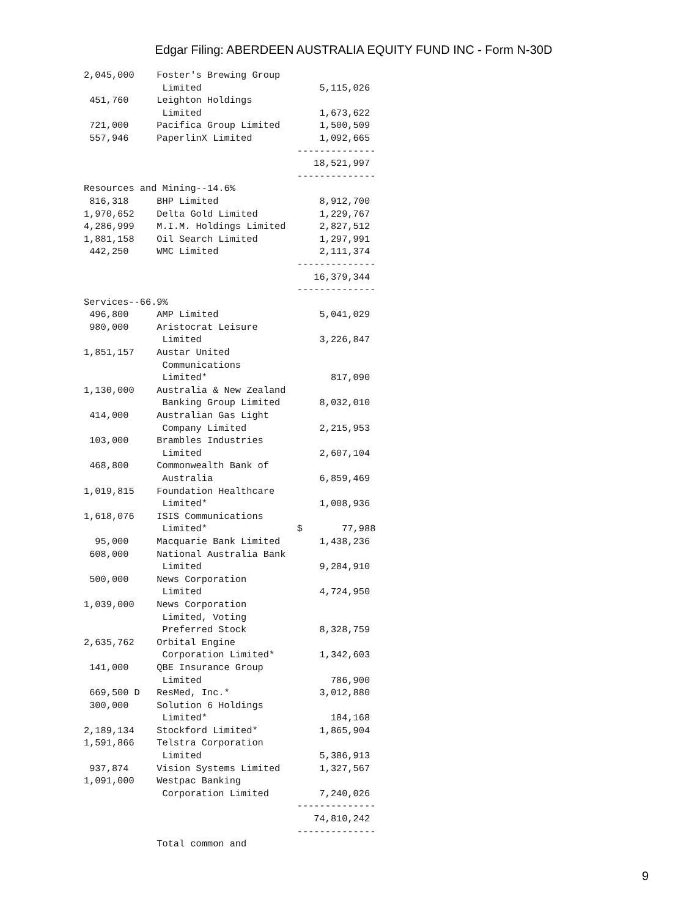Edgar Filing: ABERDEEN AUSTRALIA EQUITY FUND INC - Form N-30D
2,045,000    Foster's Brewing Group
              Limited                     5,115,026
 451,760     Leighton Holdings
              Limited                     1,673,622
 721,000     Pacifica Group Limited       1,500,509
 557,946     PaperlinX Limited            1,092,665
                                      --------------
                                         18,521,997
                                      --------------
Resources and Mining--14.6%
 816,318     BHP Limited                  8,912,700
1,970,652    Delta Gold Limited           1,229,767
4,286,999    M.I.M. Holdings Limited      2,827,512
1,881,158    Oil Search Limited           1,297,991
 442,250     WMC Limited                  2,111,374
                                      --------------
                                         16,379,344
                                      --------------
Services--66.9%
 496,800     AMP Limited                  5,041,029
 980,000     Aristocrat Leisure
              Limited                     3,226,847
1,851,157    Austar United
              Communications
              Limited*                      817,090
1,130,000    Australia & New Zealand
              Banking Group Limited       8,032,010
 414,000     Australian Gas Light
              Company Limited             2,215,953
 103,000     Brambles Industries
              Limited                     2,607,104
 468,800     Commonwealth Bank of
              Australia                   6,859,469
1,019,815    Foundation Healthcare
              Limited*                    1,008,936
1,618,076    ISIS Communications
              Limited*                $       77,988
  95,000     Macquarie Bank Limited       1,438,236
 608,000     National Australia Bank
              Limited                     9,284,910
 500,000     News Corporation
              Limited                     4,724,950
1,039,000    News Corporation
              Limited, Voting
              Preferred Stock             8,328,759
2,635,762    Orbital Engine
              Corporation Limited*        1,342,603
 141,000     QBE Insurance Group
              Limited                       786,900
 669,500 D   ResMed, Inc.*                3,012,880
 300,000     Solution 6 Holdings
              Limited*                      184,168
2,189,134    Stockford Limited*           1,865,904
1,591,866    Telstra Corporation
              Limited                     5,386,913
 937,874     Vision Systems Limited       1,327,567
1,091,000    Westpac Banking
              Corporation Limited         7,240,026
                                      --------------
                                         74,810,242
                                      --------------
             Total common and
9